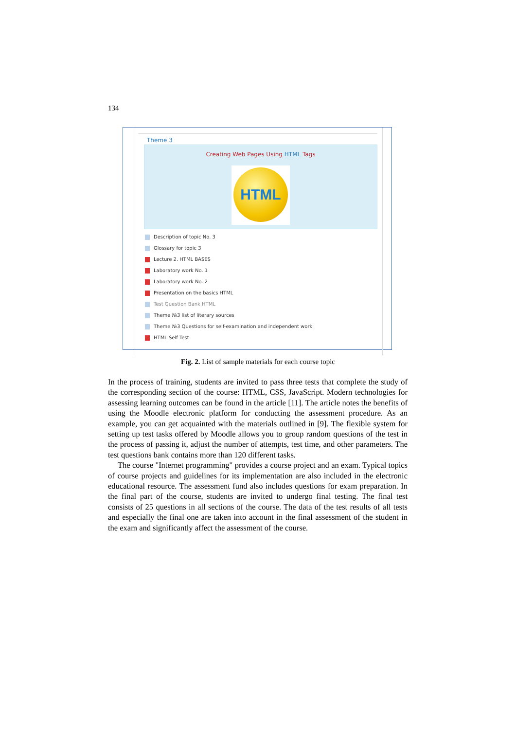134
Theme 3
Creating Web Pages Using HTML Tags
HTML
Description of topic No. 3
Glossary for topic 3
Lecture 2. HTML BASES
Laboratory work No. 1
Laboratory work No. 2
Presentation on the basics HTML
Test Question Bank HTML
Theme №3 list of literary sources
Theme №3 Questions for self-examination and independent work
HTML Self Test
Fig. 2. List of sample materials for each course topic
In the process of training, students are invited to pass three tests that complete the study of the corresponding section of the course: HTML, CSS, JavaScript. Modern technologies for assessing learning outcomes can be found in the article [11]. The article notes the benefits of using the Moodle electronic platform for conducting the assessment procedure. As an example, you can get acquainted with the materials outlined in [9]. The flexible system for setting up test tasks offered by Moodle allows you to group random questions of the test in the process of passing it, adjust the number of attempts, test time, and other parameters. The test questions bank contains more than 120 different tasks.
The course "Internet programming" provides a course project and an exam. Typical topics of course projects and guidelines for its implementation are also included in the electronic educational resource. The assessment fund also includes questions for exam preparation. In the final part of the course, students are invited to undergo final testing. The final test consists of 25 questions in all sections of the course. The data of the test results of all tests and especially the final one are taken into account in the final assessment of the student in the exam and significantly affect the assessment of the course.